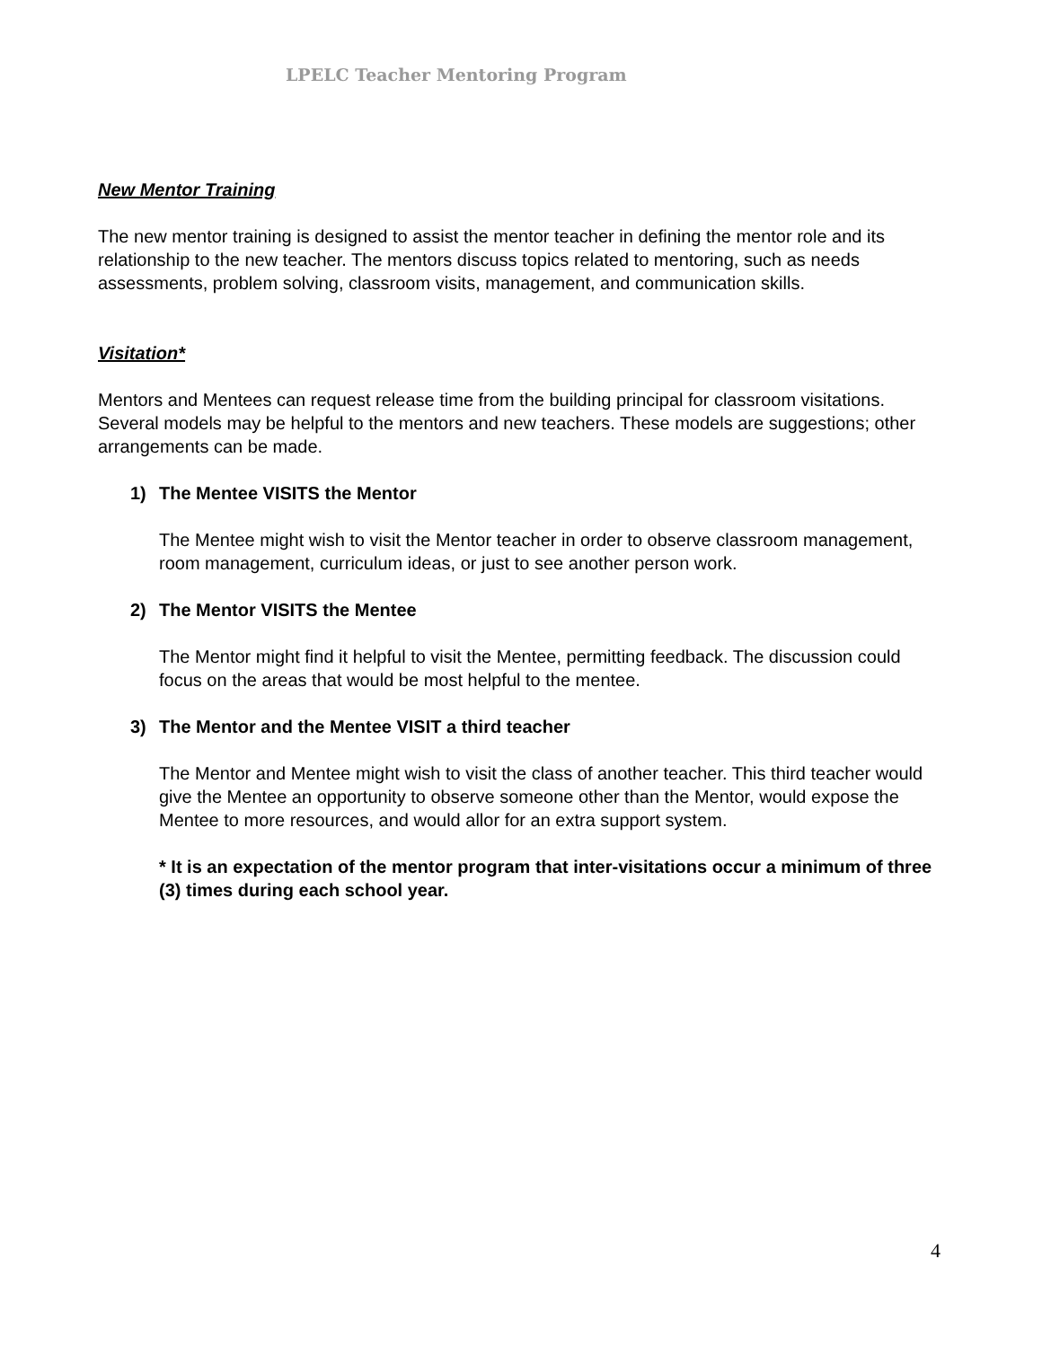LPELC Teacher Mentoring Program
New Mentor Training
The new mentor training is designed to assist the mentor teacher in defining the mentor role and its relationship to the new teacher. The mentors discuss topics related to mentoring, such as needs assessments, problem solving, classroom visits, management, and communication skills.
Visitation*
Mentors and Mentees can request release time from the building principal for classroom visitations. Several models may be helpful to the mentors and new teachers. These models are suggestions; other arrangements can be made.
1) The Mentee VISITS the Mentor
The Mentee might wish to visit the Mentor teacher in order to observe classroom management, room management, curriculum ideas, or just to see another person work.
2) The Mentor VISITS the Mentee
The Mentor might find it helpful to visit the Mentee, permitting feedback. The discussion could focus on the areas that would be most helpful to the mentee.
3) The Mentor and the Mentee VISIT a third teacher
The Mentor and Mentee might wish to visit the class of another teacher. This third teacher would give the Mentee an opportunity to observe someone other than the Mentor, would expose the Mentee to more resources, and would allor for an extra support system.
* It is an expectation of the mentor program that inter-visitations occur a minimum of three (3) times during each school year.
4